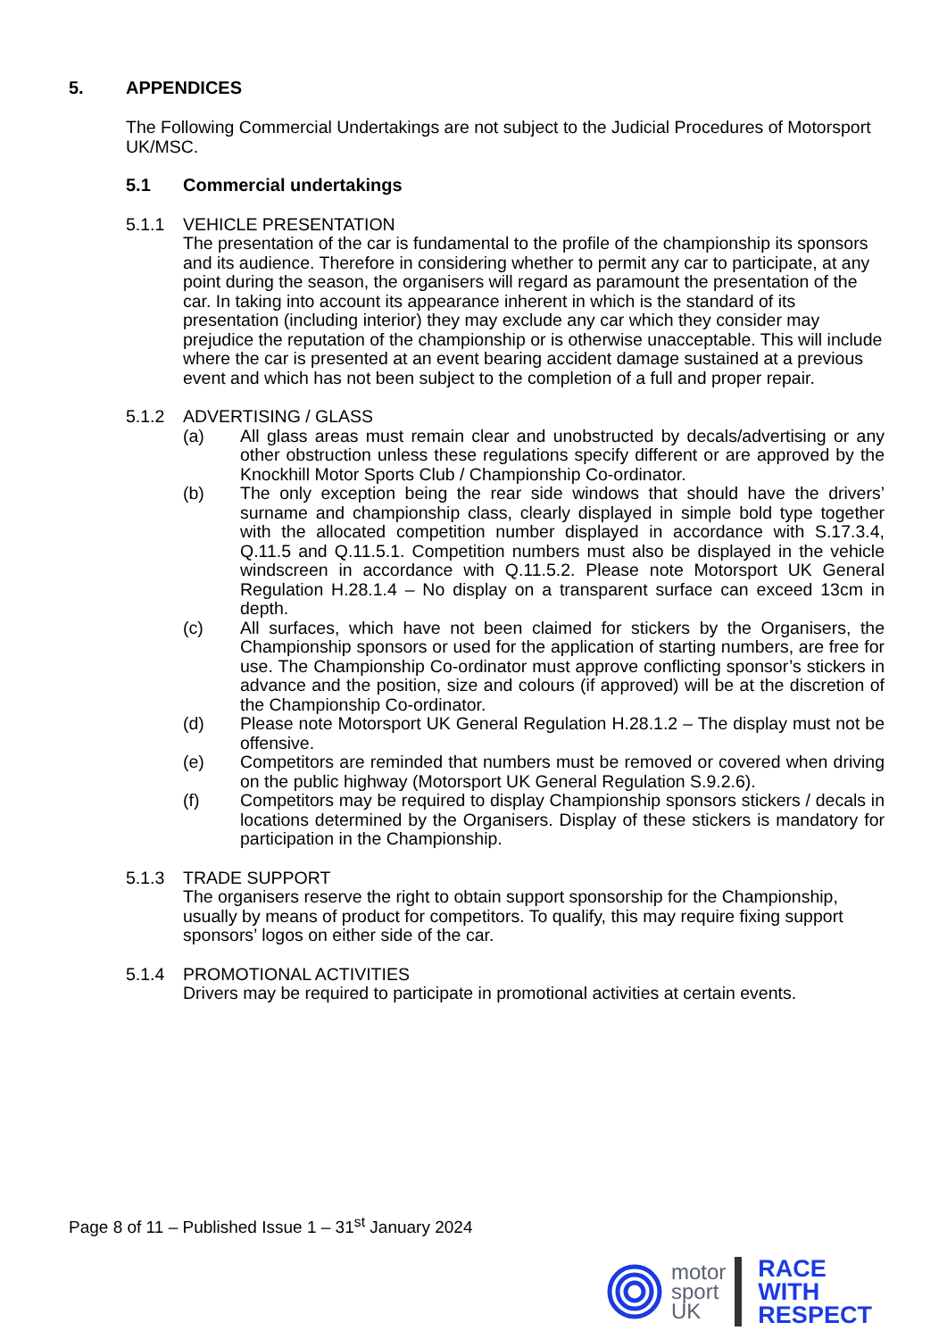5. APPENDICES
The Following Commercial Undertakings are not subject to the Judicial Procedures of Motorsport UK/MSC.
5.1 Commercial undertakings
5.1.1 VEHICLE PRESENTATION
The presentation of the car is fundamental to the profile of the championship its sponsors and its audience. Therefore in considering whether to permit any car to participate, at any point during the season, the organisers will regard as paramount the presentation of the car. In taking into account its appearance inherent in which is the standard of its presentation (including interior) they may exclude any car which they consider may prejudice the reputation of the championship or is otherwise unacceptable. This will include where the car is presented at an event bearing accident damage sustained at a previous event and which has not been subject to the completion of a full and proper repair.
5.1.2 ADVERTISING / GLASS
(a) All glass areas must remain clear and unobstructed by decals/advertising or any other obstruction unless these regulations specify different or are approved by the Knockhill Motor Sports Club / Championship Co-ordinator.
(b) The only exception being the rear side windows that should have the drivers’ surname and championship class, clearly displayed in simple bold type together with the allocated competition number displayed in accordance with S.17.3.4, Q.11.5 and Q.11.5.1. Competition numbers must also be displayed in the vehicle windscreen in accordance with Q.11.5.2. Please note Motorsport UK General Regulation H.28.1.4 – No display on a transparent surface can exceed 13cm in depth.
(c) All surfaces, which have not been claimed for stickers by the Organisers, the Championship sponsors or used for the application of starting numbers, are free for use. The Championship Co-ordinator must approve conflicting sponsor’s stickers in advance and the position, size and colours (if approved) will be at the discretion of the Championship Co-ordinator.
(d) Please note Motorsport UK General Regulation H.28.1.2 – The display must not be offensive.
(e) Competitors are reminded that numbers must be removed or covered when driving on the public highway (Motorsport UK General Regulation S.9.2.6).
(f) Competitors may be required to display Championship sponsors stickers / decals in locations determined by the Organisers. Display of these stickers is mandatory for participation in the Championship.
5.1.3 TRADE SUPPORT
The organisers reserve the right to obtain support sponsorship for the Championship, usually by means of product for competitors. To qualify, this may require fixing support sponsors’ logos on either side of the car.
5.1.4 PROMOTIONAL ACTIVITIES
Drivers may be required to participate in promotional activities at certain events.
Page 8 of 11 – Published Issue 1 – 31<sup>st</sup> January 2024
motor
sport
UK
RACE
WITH
RESPECT